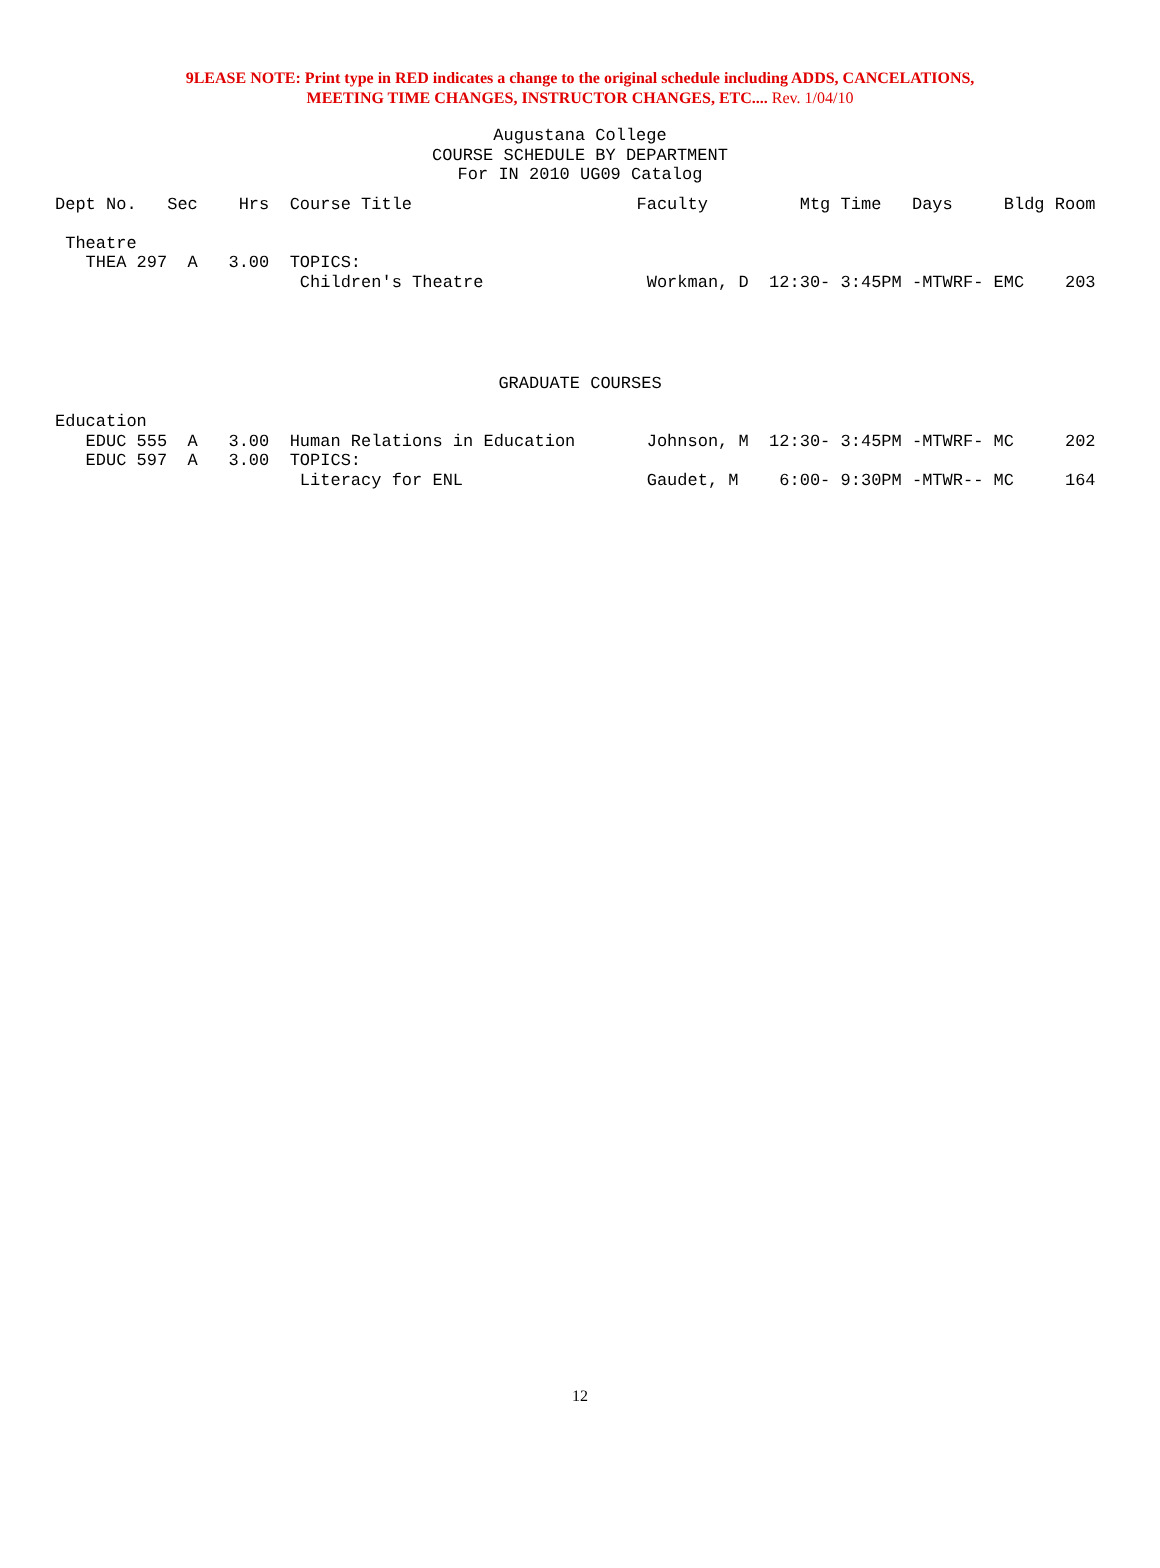9LEASE NOTE: Print type in RED indicates a change to the original schedule including ADDS, CANCELATIONS,
MEETING TIME CHANGES, INSTRUCTOR CHANGES, ETC.... Rev. 1/04/10
Augustana College
COURSE SCHEDULE BY DEPARTMENT
For IN 2010 UG09 Catalog
Dept No.   Sec    Hrs  Course Title                      Faculty         Mtg Time   Days     Bldg Room

 Theatre
   THEA 297  A   3.00  TOPICS:
                        Children's Theatre                Workman, D  12:30- 3:45PM -MTWRF- EMC    203
GRADUATE COURSES
Education
   EDUC 555  A   3.00  Human Relations in Education       Johnson, M  12:30- 3:45PM -MTWRF- MC     202
   EDUC 597  A   3.00  TOPICS:
                        Literacy for ENL                  Gaudet, M    6:00- 9:30PM -MTWR-- MC     164
12